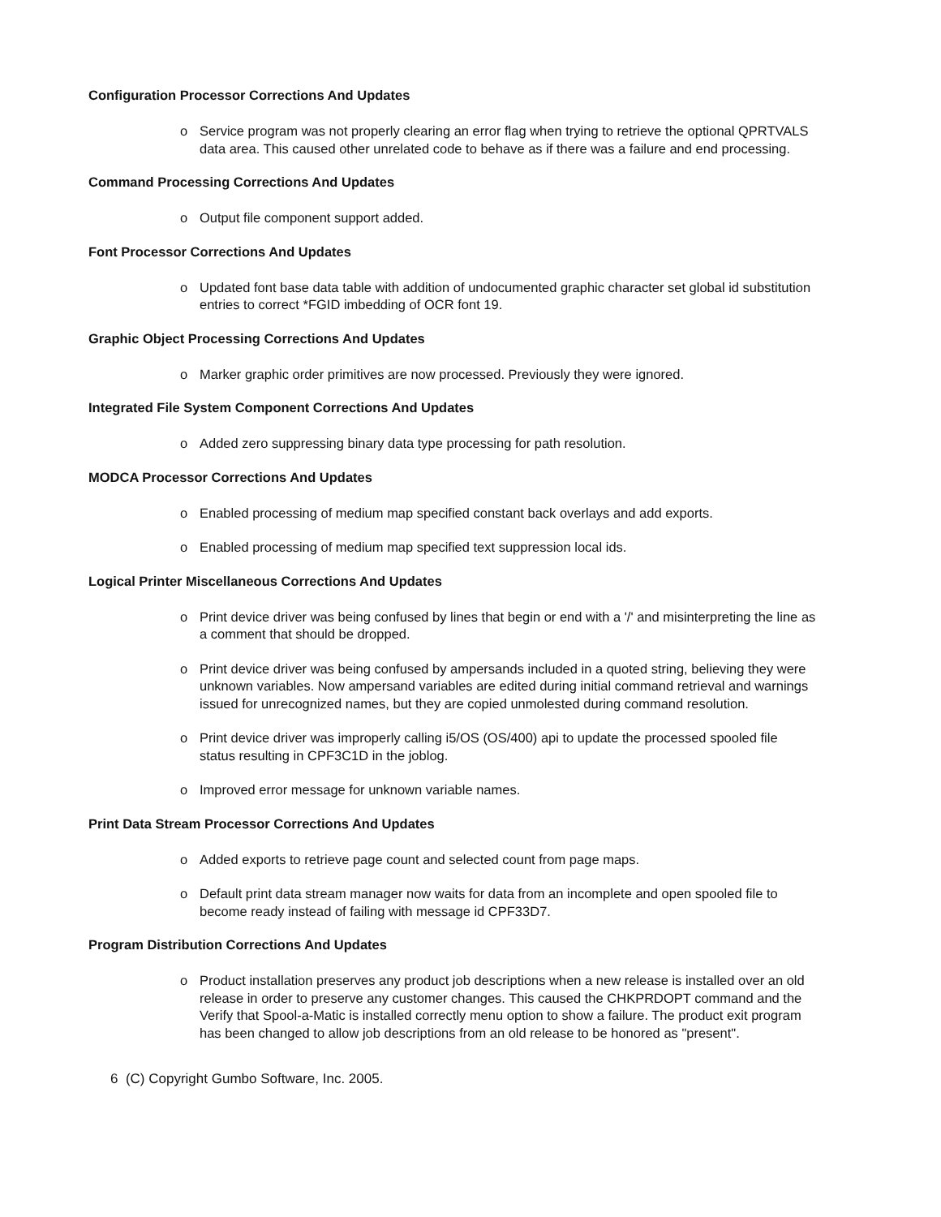Configuration Processor Corrections And Updates
o Service program was not properly clearing an error flag when trying to retrieve the optional QPRTVALS data area. This caused other unrelated code to behave as if there was a failure and end processing.
Command Processing Corrections And Updates
o Output file component support added.
Font Processor Corrections And Updates
o Updated font base data table with addition of undocumented graphic character set global id substitution entries to correct *FGID imbedding of OCR font 19.
Graphic Object Processing Corrections And Updates
o Marker graphic order primitives are now processed. Previously they were ignored.
Integrated File System Component Corrections And Updates
o Added zero suppressing binary data type processing for path resolution.
MODCA Processor Corrections And Updates
o Enabled processing of medium map specified constant back overlays and add exports.
o Enabled processing of medium map specified text suppression local ids.
Logical Printer Miscellaneous Corrections And Updates
o Print device driver was being confused by lines that begin or end with a '/' and misinterpreting the line as a comment that should be dropped.
o Print device driver was being confused by ampersands included in a quoted string, believing they were unknown variables. Now ampersand variables are edited during initial command retrieval and warnings issued for unrecognized names, but they are copied unmolested during command resolution.
o Print device driver was improperly calling i5/OS (OS/400) api to update the processed spooled file status resulting in CPF3C1D in the joblog.
o Improved error message for unknown variable names.
Print Data Stream Processor Corrections And Updates
o Added exports to retrieve page count and selected count from page maps.
o Default print data stream manager now waits for data from an incomplete and open spooled file to become ready instead of failing with message id CPF33D7.
Program Distribution Corrections And Updates
o Product installation preserves any product job descriptions when a new release is installed over an old release in order to preserve any customer changes. This caused the CHKPRDOPT command and the Verify that Spool-a-Matic is installed correctly menu option to show a failure. The product exit program has been changed to allow job descriptions from an old release to be honored as "present".
6 (C) Copyright Gumbo Software, Inc. 2005.